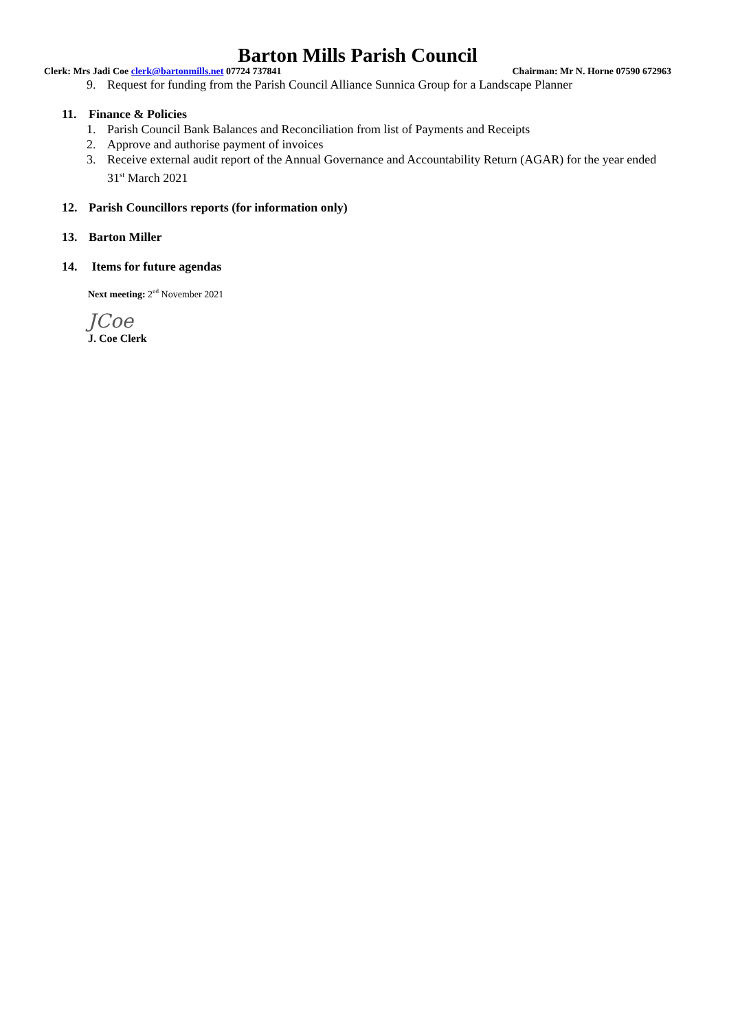Barton Mills Parish Council
Clerk: Mrs Jadi Coe clerk@bartonmills.net 07724 737841 Chairman: Mr N. Horne 07590 672963
9. Request for funding from the Parish Council Alliance Sunnica Group for a Landscape Planner
11. Finance & Policies
1. Parish Council Bank Balances and Reconciliation from list of Payments and Receipts
2. Approve and authorise payment of invoices
3. Receive external audit report of the Annual Governance and Accountability Return (AGAR) for the year ended 31<sup>st</sup> March 2021
12. Parish Councillors reports (for information only)
13. Barton Miller
14. Items for future agendas
Next meeting: 2<sup>nd</sup> November 2021
JCoe
J. Coe Clerk